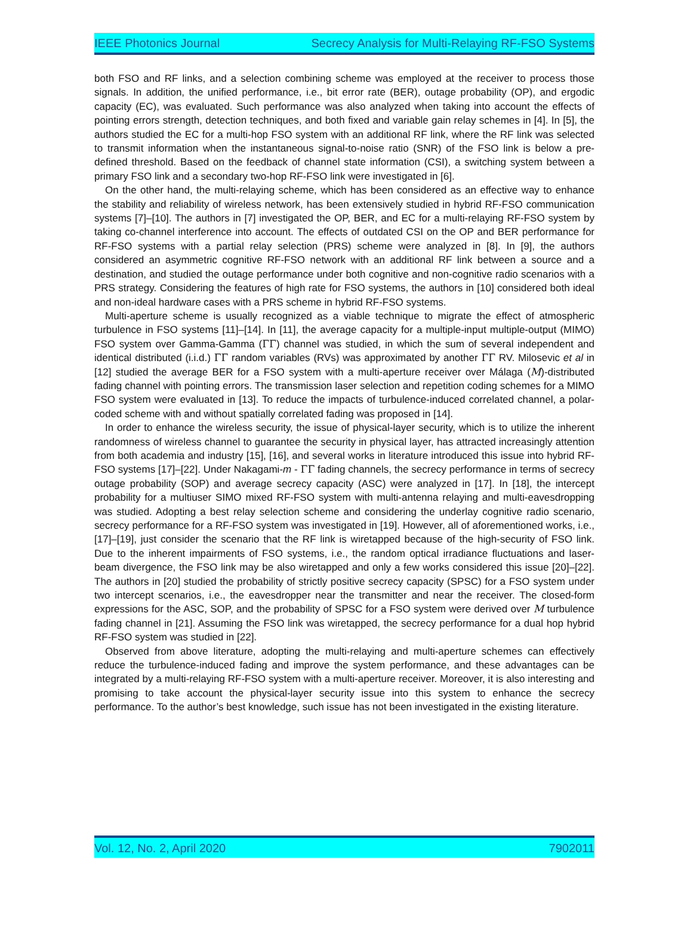IEEE Photonics Journal Secrecy Analysis for Multi-Relaying RF-FSO Systems
both FSO and RF links, and a selection combining scheme was employed at the receiver to process those signals. In addition, the unified performance, i.e., bit error rate (BER), outage probability (OP), and ergodic capacity (EC), was evaluated. Such performance was also analyzed when taking into account the effects of pointing errors strength, detection techniques, and both fixed and variable gain relay schemes in [4]. In [5], the authors studied the EC for a multi-hop FSO system with an additional RF link, where the RF link was selected to transmit information when the instantaneous signal-to-noise ratio (SNR) of the FSO link is below a pre-defined threshold. Based on the feedback of channel state information (CSI), a switching system between a primary FSO link and a secondary two-hop RF-FSO link were investigated in [6].
On the other hand, the multi-relaying scheme, which has been considered as an effective way to enhance the stability and reliability of wireless network, has been extensively studied in hybrid RF-FSO communication systems [7]–[10]. The authors in [7] investigated the OP, BER, and EC for a multi-relaying RF-FSO system by taking co-channel interference into account. The effects of outdated CSI on the OP and BER performance for RF-FSO systems with a partial relay selection (PRS) scheme were analyzed in [8]. In [9], the authors considered an asymmetric cognitive RF-FSO network with an additional RF link between a source and a destination, and studied the outage performance under both cognitive and non-cognitive radio scenarios with a PRS strategy. Considering the features of high rate for FSO systems, the authors in [10] considered both ideal and non-ideal hardware cases with a PRS scheme in hybrid RF-FSO systems.
Multi-aperture scheme is usually recognized as a viable technique to migrate the effect of atmospheric turbulence in FSO systems [11]–[14]. In [11], the average capacity for a multiple-input multiple-output (MIMO) FSO system over Gamma-Gamma (ΓΓ) channel was studied, in which the sum of several independent and identical distributed (i.i.d.) ΓΓ random variables (RVs) was approximated by another ΓΓ RV. Milosevic et al in [12] studied the average BER for a FSO system with a multi-aperture receiver over Málaga (M)-distributed fading channel with pointing errors. The transmission laser selection and repetition coding schemes for a MIMO FSO system were evaluated in [13]. To reduce the impacts of turbulence-induced correlated channel, a polar-coded scheme with and without spatially correlated fading was proposed in [14].
In order to enhance the wireless security, the issue of physical-layer security, which is to utilize the inherent randomness of wireless channel to guarantee the security in physical layer, has attracted increasingly attention from both academia and industry [15], [16], and several works in literature introduced this issue into hybrid RF-FSO systems [17]–[22]. Under Nakagami-m - ΓΓ fading channels, the secrecy performance in terms of secrecy outage probability (SOP) and average secrecy capacity (ASC) were analyzed in [17]. In [18], the intercept probability for a multiuser SIMO mixed RF-FSO system with multi-antenna relaying and multi-eavesdropping was studied. Adopting a best relay selection scheme and considering the underlay cognitive radio scenario, secrecy performance for a RF-FSO system was investigated in [19]. However, all of aforementioned works, i.e., [17]–[19], just consider the scenario that the RF link is wiretapped because of the high-security of FSO link. Due to the inherent impairments of FSO systems, i.e., the random optical irradiance fluctuations and laser-beam divergence, the FSO link may be also wiretapped and only a few works considered this issue [20]–[22]. The authors in [20] studied the probability of strictly positive secrecy capacity (SPSC) for a FSO system under two intercept scenarios, i.e., the eavesdropper near the transmitter and near the receiver. The closed-form expressions for the ASC, SOP, and the probability of SPSC for a FSO system were derived over M turbulence fading channel in [21]. Assuming the FSO link was wiretapped, the secrecy performance for a dual hop hybrid RF-FSO system was studied in [22].
Observed from above literature, adopting the multi-relaying and multi-aperture schemes can effectively reduce the turbulence-induced fading and improve the system performance, and these advantages can be integrated by a multi-relaying RF-FSO system with a multi-aperture receiver. Moreover, it is also interesting and promising to take account the physical-layer security issue into this system to enhance the secrecy performance. To the author’s best knowledge, such issue has not been investigated in the existing literature.
Vol. 12, No. 2, April 2020 7902011